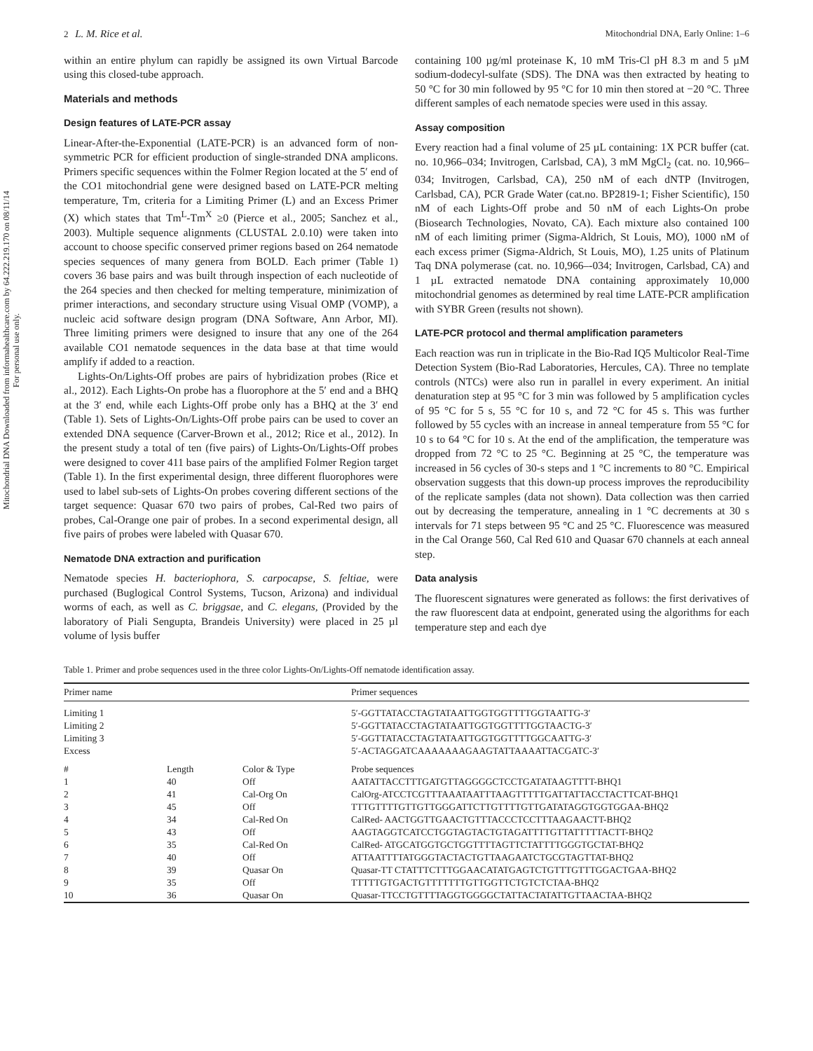Mitochondrial DNA Downloaded from informahealthcare.com by 64.222.219.170 on 08/11/14
For personal use only.
2 L. M. Rice et al. Mitochondrial DNA, Early Online: 1–6
within an entire phylum can rapidly be assigned its own Virtual Barcode using this closed-tube approach.
Materials and methods
Design features of LATE-PCR assay
Linear-After-the-Exponential (LATE-PCR) is an advanced form of non-symmetric PCR for efficient production of single-stranded DNA amplicons. Primers specific sequences within the Folmer Region located at the 5′ end of the CO1 mitochondrial gene were designed based on LATE-PCR melting temperature, Tm, criteria for a Limiting Primer (L) and an Excess Primer (X) which states that Tm<sup>L</sup>-Tm<sup>X</sup> ≥0 (Pierce et al., 2005; Sanchez et al., 2003). Multiple sequence alignments (CLUSTAL 2.0.10) were taken into account to choose specific conserved primer regions based on 264 nematode species sequences of many genera from BOLD. Each primer (Table 1) covers 36 base pairs and was built through inspection of each nucleotide of the 264 species and then checked for melting temperature, minimization of primer interactions, and secondary structure using Visual OMP (VOMP), a nucleic acid software design program (DNA Software, Ann Arbor, MI). Three limiting primers were designed to insure that any one of the 264 available CO1 nematode sequences in the data base at that time would amplify if added to a reaction.
Lights-On/Lights-Off probes are pairs of hybridization probes (Rice et al., 2012). Each Lights-On probe has a fluorophore at the 5′ end and a BHQ at the 3′ end, while each Lights-Off probe only has a BHQ at the 3′ end (Table 1). Sets of Lights-On/Lights-Off probe pairs can be used to cover an extended DNA sequence (Carver-Brown et al., 2012; Rice et al., 2012). In the present study a total of ten (five pairs) of Lights-On/Lights-Off probes were designed to cover 411 base pairs of the amplified Folmer Region target (Table 1). In the first experimental design, three different fluorophores were used to label sub-sets of Lights-On probes covering different sections of the target sequence: Quasar 670 two pairs of probes, Cal-Red two pairs of probes, Cal-Orange one pair of probes. In a second experimental design, all five pairs of probes were labeled with Quasar 670.
Nematode DNA extraction and purification
Nematode species H. bacteriophora, S. carpocapse, S. feltiae, were purchased (Buglogical Control Systems, Tucson, Arizona) and individual worms of each, as well as C. briggsae, and C. elegans, (Provided by the laboratory of Piali Sengupta, Brandeis University) were placed in 25 µl volume of lysis buffer
containing 100 µg/ml proteinase K, 10 mM Tris-Cl pH 8.3 m and 5 µM sodium-dodecyl-sulfate (SDS). The DNA was then extracted by heating to 50 °C for 30 min followed by 95 °C for 10 min then stored at −20 °C. Three different samples of each nematode species were used in this assay.
Assay composition
Every reaction had a final volume of 25 µL containing: 1X PCR buffer (cat. no. 10,966–034; Invitrogen, Carlsbad, CA), 3 mM MgCl<sub>2</sub> (cat. no. 10,966–034; Invitrogen, Carlsbad, CA), 250 nM of each dNTP (Invitrogen, Carlsbad, CA), PCR Grade Water (cat.no. BP2819-1; Fisher Scientific), 150 nM of each Lights-Off probe and 50 nM of each Lights-On probe (Biosearch Technologies, Novato, CA). Each mixture also contained 100 nM of each limiting primer (Sigma-Aldrich, St Louis, MO), 1000 nM of each excess primer (Sigma-Aldrich, St Louis, MO), 1.25 units of Platinum Taq DNA polymerase (cat. no. 10,966–-034; Invitrogen, Carlsbad, CA) and 1 µL extracted nematode DNA containing approximately 10,000 mitochondrial genomes as determined by real time LATE-PCR amplification with SYBR Green (results not shown).
LATE-PCR protocol and thermal amplification parameters
Each reaction was run in triplicate in the Bio-Rad IQ5 Multicolor Real-Time Detection System (Bio-Rad Laboratories, Hercules, CA). Three no template controls (NTCs) were also run in parallel in every experiment. An initial denaturation step at 95 °C for 3 min was followed by 5 amplification cycles of 95 °C for 5 s, 55 °C for 10 s, and 72 °C for 45 s. This was further followed by 55 cycles with an increase in anneal temperature from 55 °C for 10 s to 64 °C for 10 s. At the end of the amplification, the temperature was dropped from 72 °C to 25 °C. Beginning at 25 °C, the temperature was increased in 56 cycles of 30-s steps and 1 °C increments to 80 °C. Empirical observation suggests that this down-up process improves the reproducibility of the replicate samples (data not shown). Data collection was then carried out by decreasing the temperature, annealing in 1 °C decrements at 30 s intervals for 71 steps between 95 °C and 25 °C. Fluorescence was measured in the Cal Orange 560, Cal Red 610 and Quasar 670 channels at each anneal step.
Data analysis
The fluorescent signatures were generated as follows: the first derivatives of the raw fluorescent data at endpoint, generated using the algorithms for each temperature step and each dye
Table 1. Primer and probe sequences used in the three color Lights-On/Lights-Off nematode identification assay.
| Primer name | | | Primer sequences |
| --- | --- | --- | --- |
| Limiting 1 Limiting 2 Limiting 3 Excess | | | 5′-GGTTATACCTAGTATAATTGGTGGTTTTGGTAATTG-3′ 5′-GGTTATACCTAGTATAATTGGTGGTTTTGGTAACTG-3′ 5′-GGTTATACCTAGTATAATTGGTGGTTTTGGCAATTG-3′ 5′-ACTAGGATCAAAAAAAGAAGTATTAAAATTACGATC-3′ |
| # | Length | Color & Type | Probe sequences |
| 1 | 40 | Off | AATATTACCTTTGATGTTAGGGGCTCCTGATATAAGTTTT-BHQ1 |
| 2 | 41 | Cal-Org On | CalOrg-ATCCTCGTTTAAATAATTTAAGTTTTTGATTATTACCTACTTCAT-BHQ1 |
| 3 | 45 | Off | TTTGTTTTGTTGTTGGGATTCTTGTTTTGTTGATATAGGTGGTGGAA-BHQ2 |
| 4 | 34 | Cal-Red On | CalRed- AACTGGTTGAACTGTTTACCCTCCTTTAAGAACTT-BHQ2 |
| 5 | 43 | Off | AAGTAGGTCATCCTGGTAGTACTGTAGATTTTGTTATTTTTACTT-BHQ2 |
| 6 | 35 | Cal-Red On | CalRed- ATGCATGGTGCTGGTTTTAGTTCTATTTTGGGTGCTAT-BHQ2 |
| 7 | 40 | Off | ATTAATTTTATGGGTACTACTGTTAAGAATCTGCGTAGTTAT-BHQ2 |
| 8 | 39 | Quasar On | Quasar-TT CTATTTCTTTGGAACATATGAGTCTGTTTGTTTGGACTGAA-BHQ2 |
| 9 | 35 | Off | TTTTTGTGACTGTTTTTTTGTTGGTTCTGTCTCTAA-BHQ2 |
| 10 | 36 | Quasar On | Quasar-TTCCTGTTTTAGGTGGGGCTATTACTATATTGTTAACTAA-BHQ2 |